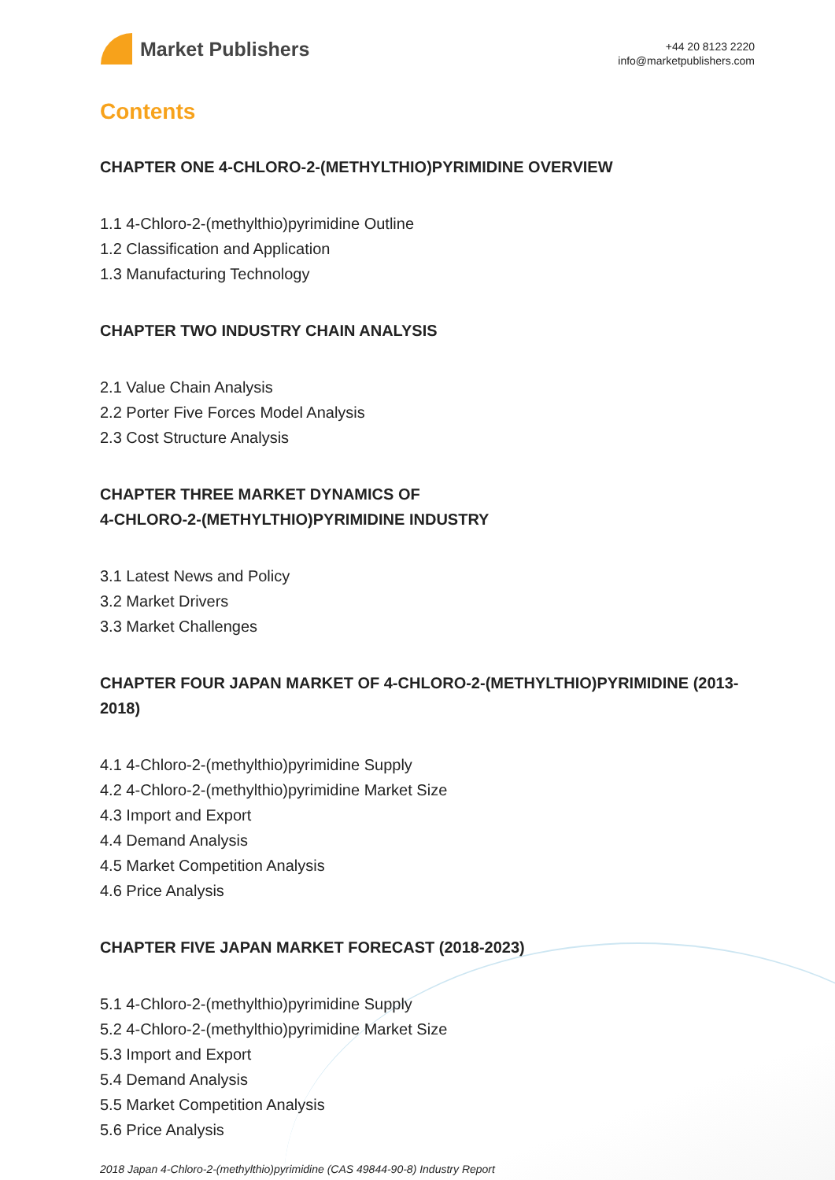Market Publishers
+44 20 8123 2220
info@marketpublishers.com
Contents
CHAPTER ONE 4-CHLORO-2-(METHYLTHIO)PYRIMIDINE OVERVIEW
1.1 4-Chloro-2-(methylthio)pyrimidine Outline
1.2 Classification and Application
1.3 Manufacturing Technology
CHAPTER TWO INDUSTRY CHAIN ANALYSIS
2.1 Value Chain Analysis
2.2 Porter Five Forces Model Analysis
2.3 Cost Structure Analysis
CHAPTER THREE MARKET DYNAMICS OF
4-CHLORO-2-(METHYLTHIO)PYRIMIDINE INDUSTRY
3.1 Latest News and Policy
3.2 Market Drivers
3.3 Market Challenges
CHAPTER FOUR JAPAN MARKET OF 4-CHLORO-2-(METHYLTHIO)PYRIMIDINE (2013-2018)
4.1 4-Chloro-2-(methylthio)pyrimidine Supply
4.2 4-Chloro-2-(methylthio)pyrimidine Market Size
4.3 Import and Export
4.4 Demand Analysis
4.5 Market Competition Analysis
4.6 Price Analysis
CHAPTER FIVE JAPAN MARKET FORECAST (2018-2023)
5.1 4-Chloro-2-(methylthio)pyrimidine Supply
5.2 4-Chloro-2-(methylthio)pyrimidine Market Size
5.3 Import and Export
5.4 Demand Analysis
5.5 Market Competition Analysis
5.6 Price Analysis
2018 Japan 4-Chloro-2-(methylthio)pyrimidine (CAS 49844-90-8) Industry Report